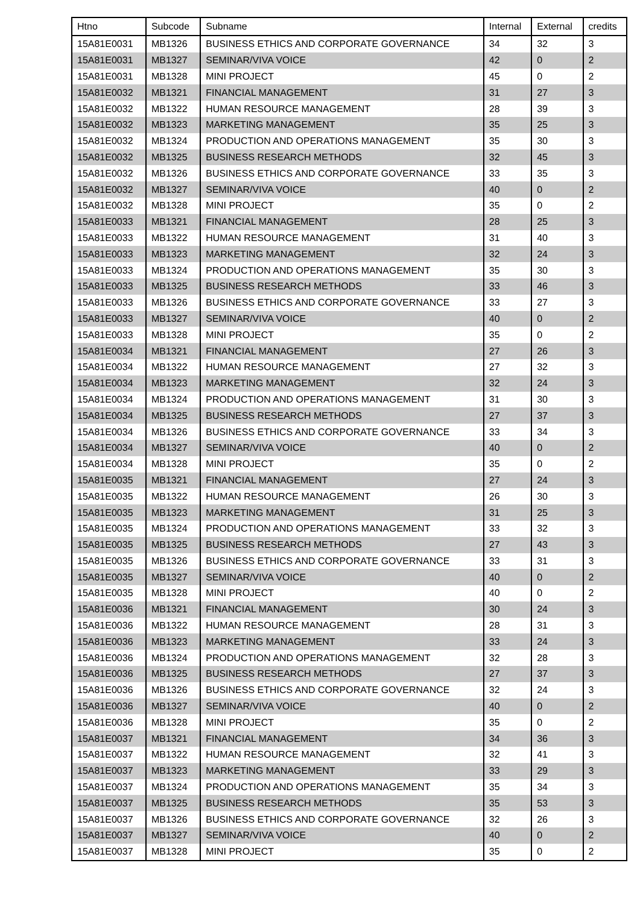| Htno | Subcode | Subname | Internal | External | credits |
| --- | --- | --- | --- | --- | --- |
| 15A81E0031 | MB1326 | BUSINESS ETHICS AND CORPORATE GOVERNANCE | 34 | 32 | 3 |
| 15A81E0031 | MB1327 | SEMINAR/VIVA VOICE | 42 | 0 | 2 |
| 15A81E0031 | MB1328 | MINI PROJECT | 45 | 0 | 2 |
| 15A81E0032 | MB1321 | FINANCIAL MANAGEMENT | 31 | 27 | 3 |
| 15A81E0032 | MB1322 | HUMAN RESOURCE MANAGEMENT | 28 | 39 | 3 |
| 15A81E0032 | MB1323 | MARKETING MANAGEMENT | 35 | 25 | 3 |
| 15A81E0032 | MB1324 | PRODUCTION AND OPERATIONS MANAGEMENT | 35 | 30 | 3 |
| 15A81E0032 | MB1325 | BUSINESS RESEARCH METHODS | 32 | 45 | 3 |
| 15A81E0032 | MB1326 | BUSINESS ETHICS AND CORPORATE GOVERNANCE | 33 | 35 | 3 |
| 15A81E0032 | MB1327 | SEMINAR/VIVA VOICE | 40 | 0 | 2 |
| 15A81E0032 | MB1328 | MINI PROJECT | 35 | 0 | 2 |
| 15A81E0033 | MB1321 | FINANCIAL MANAGEMENT | 28 | 25 | 3 |
| 15A81E0033 | MB1322 | HUMAN RESOURCE MANAGEMENT | 31 | 40 | 3 |
| 15A81E0033 | MB1323 | MARKETING MANAGEMENT | 32 | 24 | 3 |
| 15A81E0033 | MB1324 | PRODUCTION AND OPERATIONS MANAGEMENT | 35 | 30 | 3 |
| 15A81E0033 | MB1325 | BUSINESS RESEARCH METHODS | 33 | 46 | 3 |
| 15A81E0033 | MB1326 | BUSINESS ETHICS AND CORPORATE GOVERNANCE | 33 | 27 | 3 |
| 15A81E0033 | MB1327 | SEMINAR/VIVA VOICE | 40 | 0 | 2 |
| 15A81E0033 | MB1328 | MINI PROJECT | 35 | 0 | 2 |
| 15A81E0034 | MB1321 | FINANCIAL MANAGEMENT | 27 | 26 | 3 |
| 15A81E0034 | MB1322 | HUMAN RESOURCE MANAGEMENT | 27 | 32 | 3 |
| 15A81E0034 | MB1323 | MARKETING MANAGEMENT | 32 | 24 | 3 |
| 15A81E0034 | MB1324 | PRODUCTION AND OPERATIONS MANAGEMENT | 31 | 30 | 3 |
| 15A81E0034 | MB1325 | BUSINESS RESEARCH METHODS | 27 | 37 | 3 |
| 15A81E0034 | MB1326 | BUSINESS ETHICS AND CORPORATE GOVERNANCE | 33 | 34 | 3 |
| 15A81E0034 | MB1327 | SEMINAR/VIVA VOICE | 40 | 0 | 2 |
| 15A81E0034 | MB1328 | MINI PROJECT | 35 | 0 | 2 |
| 15A81E0035 | MB1321 | FINANCIAL MANAGEMENT | 27 | 24 | 3 |
| 15A81E0035 | MB1322 | HUMAN RESOURCE MANAGEMENT | 26 | 30 | 3 |
| 15A81E0035 | MB1323 | MARKETING MANAGEMENT | 31 | 25 | 3 |
| 15A81E0035 | MB1324 | PRODUCTION AND OPERATIONS MANAGEMENT | 33 | 32 | 3 |
| 15A81E0035 | MB1325 | BUSINESS RESEARCH METHODS | 27 | 43 | 3 |
| 15A81E0035 | MB1326 | BUSINESS ETHICS AND CORPORATE GOVERNANCE | 33 | 31 | 3 |
| 15A81E0035 | MB1327 | SEMINAR/VIVA VOICE | 40 | 0 | 2 |
| 15A81E0035 | MB1328 | MINI PROJECT | 40 | 0 | 2 |
| 15A81E0036 | MB1321 | FINANCIAL MANAGEMENT | 30 | 24 | 3 |
| 15A81E0036 | MB1322 | HUMAN RESOURCE MANAGEMENT | 28 | 31 | 3 |
| 15A81E0036 | MB1323 | MARKETING MANAGEMENT | 33 | 24 | 3 |
| 15A81E0036 | MB1324 | PRODUCTION AND OPERATIONS MANAGEMENT | 32 | 28 | 3 |
| 15A81E0036 | MB1325 | BUSINESS RESEARCH METHODS | 27 | 37 | 3 |
| 15A81E0036 | MB1326 | BUSINESS ETHICS AND CORPORATE GOVERNANCE | 32 | 24 | 3 |
| 15A81E0036 | MB1327 | SEMINAR/VIVA VOICE | 40 | 0 | 2 |
| 15A81E0036 | MB1328 | MINI PROJECT | 35 | 0 | 2 |
| 15A81E0037 | MB1321 | FINANCIAL MANAGEMENT | 34 | 36 | 3 |
| 15A81E0037 | MB1322 | HUMAN RESOURCE MANAGEMENT | 32 | 41 | 3 |
| 15A81E0037 | MB1323 | MARKETING MANAGEMENT | 33 | 29 | 3 |
| 15A81E0037 | MB1324 | PRODUCTION AND OPERATIONS MANAGEMENT | 35 | 34 | 3 |
| 15A81E0037 | MB1325 | BUSINESS RESEARCH METHODS | 35 | 53 | 3 |
| 15A81E0037 | MB1326 | BUSINESS ETHICS AND CORPORATE GOVERNANCE | 32 | 26 | 3 |
| 15A81E0037 | MB1327 | SEMINAR/VIVA VOICE | 40 | 0 | 2 |
| 15A81E0037 | MB1328 | MINI PROJECT | 35 | 0 | 2 |